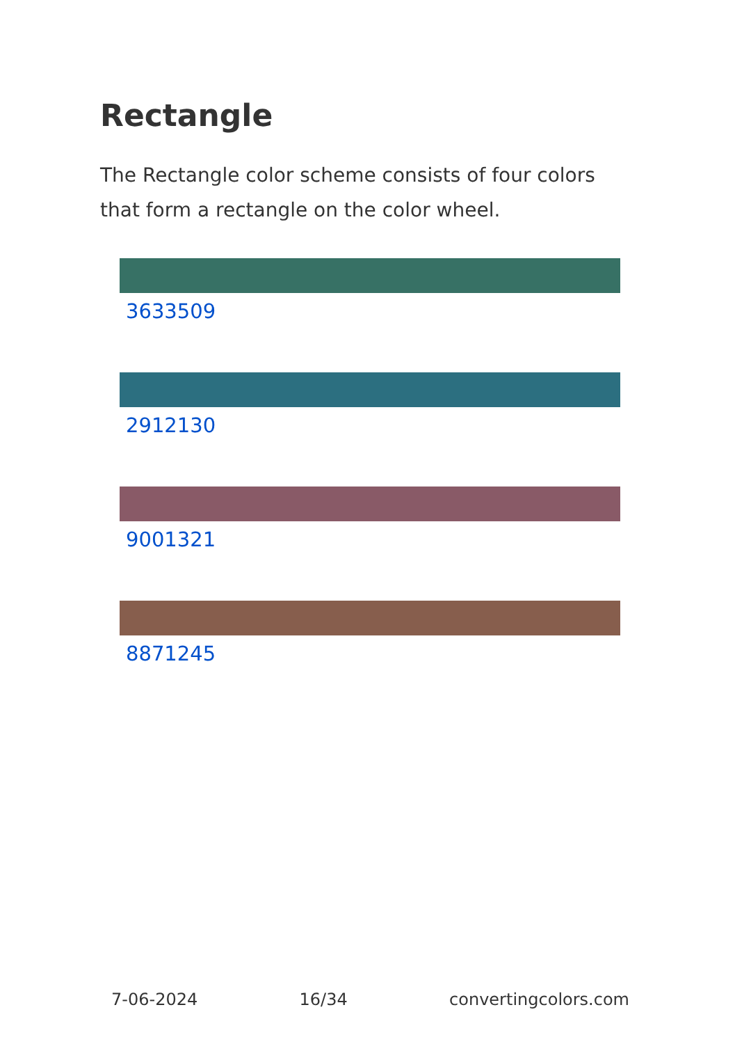Rectangle
The Rectangle color scheme consists of four colors that form a rectangle on the color wheel.
3633509
2912130
9001321
8871245
7-06-2024 16/34 convertingcolors.com